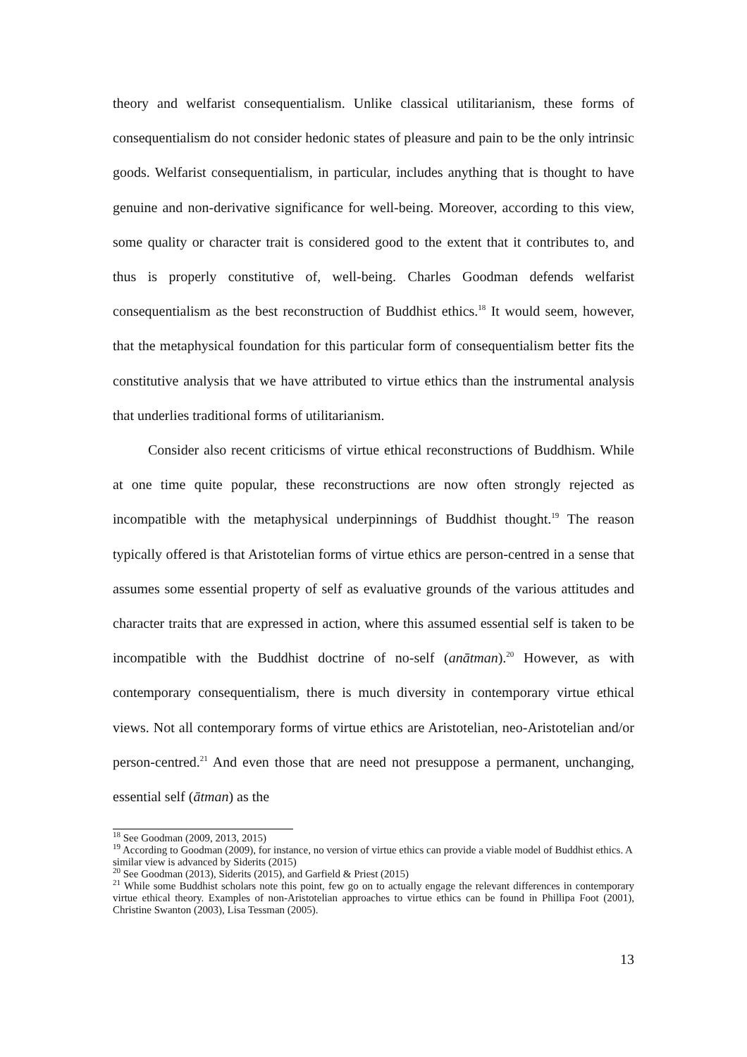theory and welfarist consequentialism. Unlike classical utilitarianism, these forms of consequentialism do not consider hedonic states of pleasure and pain to be the only intrinsic goods. Welfarist consequentialism, in particular, includes anything that is thought to have genuine and non-derivative significance for well-being. Moreover, according to this view, some quality or character trait is considered good to the extent that it contributes to, and thus is properly constitutive of, well-being. Charles Goodman defends welfarist consequentialism as the best reconstruction of Buddhist ethics.<sup>18</sup> It would seem, however, that the metaphysical foundation for this particular form of consequentialism better fits the constitutive analysis that we have attributed to virtue ethics than the instrumental analysis that underlies traditional forms of utilitarianism.
Consider also recent criticisms of virtue ethical reconstructions of Buddhism. While at one time quite popular, these reconstructions are now often strongly rejected as incompatible with the metaphysical underpinnings of Buddhist thought.<sup>19</sup> The reason typically offered is that Aristotelian forms of virtue ethics are person-centred in a sense that assumes some essential property of self as evaluative grounds of the various attitudes and character traits that are expressed in action, where this assumed essential self is taken to be incompatible with the Buddhist doctrine of no-self (anātman).<sup>20</sup> However, as with contemporary consequentialism, there is much diversity in contemporary virtue ethical views. Not all contemporary forms of virtue ethics are Aristotelian, neo-Aristotelian and/or person-centred.<sup>21</sup> And even those that are need not presuppose a permanent, unchanging, essential self (ātman) as the
<sup>18</sup> See Goodman (2009, 2013, 2015)
<sup>19</sup> According to Goodman (2009), for instance, no version of virtue ethics can provide a viable model of Buddhist ethics. A similar view is advanced by Siderits (2015)
<sup>20</sup> See Goodman (2013), Siderits (2015), and Garfield & Priest (2015)
<sup>21</sup> While some Buddhist scholars note this point, few go on to actually engage the relevant differences in contemporary virtue ethical theory. Examples of non-Aristotelian approaches to virtue ethics can be found in Phillipa Foot (2001), Christine Swanton (2003), Lisa Tessman (2005).
13